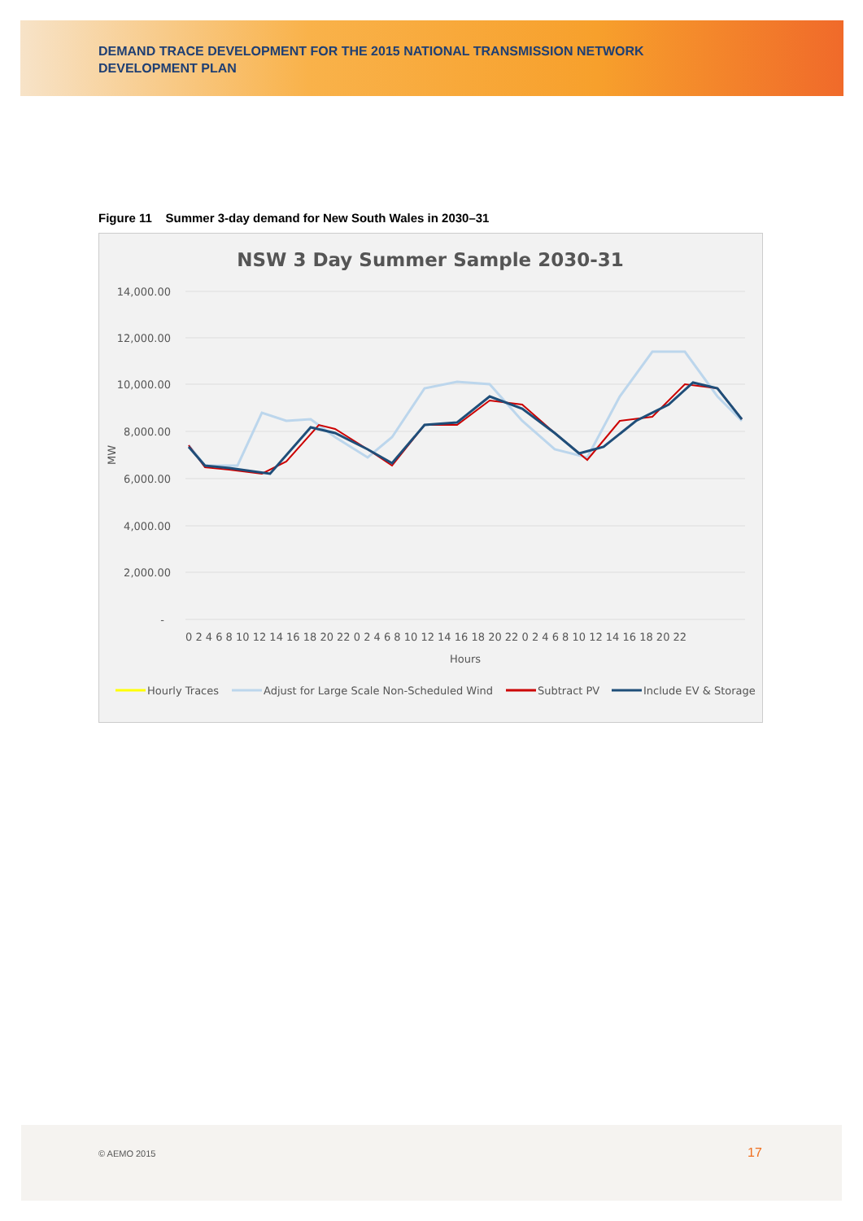DEMAND TRACE DEVELOPMENT FOR THE 2015 NATIONAL TRANSMISSION NETWORK DEVELOPMENT PLAN
Figure 11 Summer 3-day demand for New South Wales in 2030–31
NSW 3 Day Summer Sample 2030-31
14,000.00
12,000.00
10,000.00
8,000.00
6,000.00
4,000.00
2,000.00
-
MW
0 2 4 6 8 10 12 14 16 18 20 22 0 2 4 6 8 10 12 14 16 18 20 22 0 2 4 6 8 10 12 14 16 18 20 22
Hours
Hourly Traces
Adjust for Large Scale Non-Scheduled Wind
Subtract PV
Include EV & Storage
© AEMO 2015 17